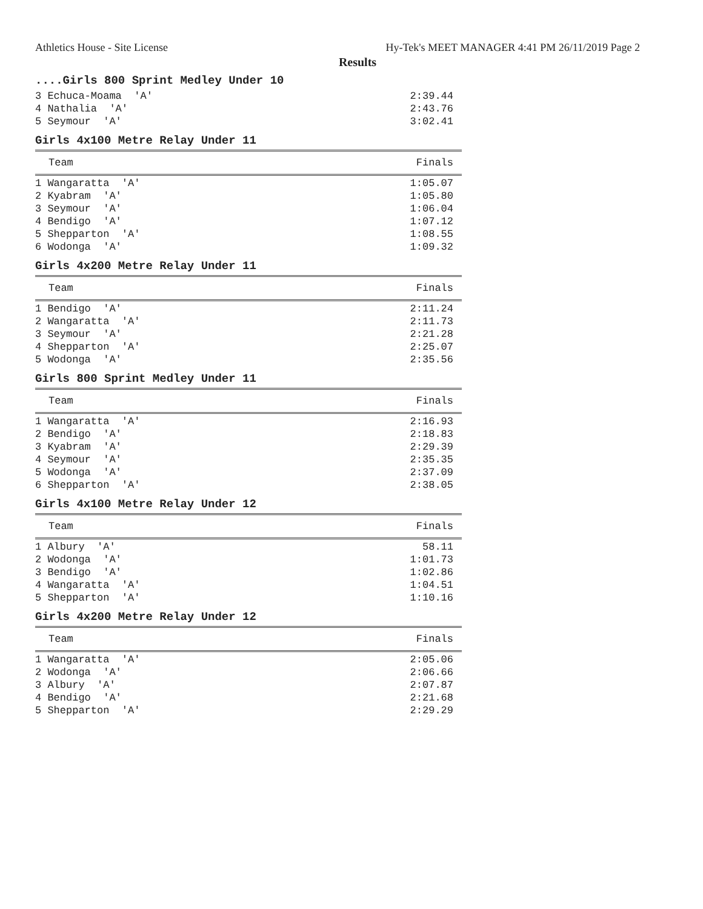Athletics House - Site License Hy-Tek's MEET MANAGER 4:41 PM 26/11/2019 Page 2
Results
....Girls 800 Sprint Medley Under 10
| 3 Echuca-Moama 'A' | 2:39.44 |
| 4 Nathalia 'A' | 2:43.76 |
| 5 Seymour 'A' | 3:02.41 |
Girls 4x100 Metre Relay Under 11
| Team | Finals |
| --- | --- |
| 1 Wangaratta 'A' | 1:05.07 |
| 2 Kyabram 'A' | 1:05.80 |
| 3 Seymour 'A' | 1:06.04 |
| 4 Bendigo 'A' | 1:07.12 |
| 5 Shepparton 'A' | 1:08.55 |
| 6 Wodonga 'A' | 1:09.32 |
Girls 4x200 Metre Relay Under 11
| Team | Finals |
| --- | --- |
| 1 Bendigo 'A' | 2:11.24 |
| 2 Wangaratta 'A' | 2:11.73 |
| 3 Seymour 'A' | 2:21.28 |
| 4 Shepparton 'A' | 2:25.07 |
| 5 Wodonga 'A' | 2:35.56 |
Girls 800 Sprint Medley Under 11
| Team | Finals |
| --- | --- |
| 1 Wangaratta 'A' | 2:16.93 |
| 2 Bendigo 'A' | 2:18.83 |
| 3 Kyabram 'A' | 2:29.39 |
| 4 Seymour 'A' | 2:35.35 |
| 5 Wodonga 'A' | 2:37.09 |
| 6 Shepparton 'A' | 2:38.05 |
Girls 4x100 Metre Relay Under 12
| Team | Finals |
| --- | --- |
| 1 Albury 'A' | 58.11 |
| 2 Wodonga 'A' | 1:01.73 |
| 3 Bendigo 'A' | 1:02.86 |
| 4 Wangaratta 'A' | 1:04.51 |
| 5 Shepparton 'A' | 1:10.16 |
Girls 4x200 Metre Relay Under 12
| Team | Finals |
| --- | --- |
| 1 Wangaratta 'A' | 2:05.06 |
| 2 Wodonga 'A' | 2:06.66 |
| 3 Albury 'A' | 2:07.87 |
| 4 Bendigo 'A' | 2:21.68 |
| 5 Shepparton 'A' | 2:29.29 |